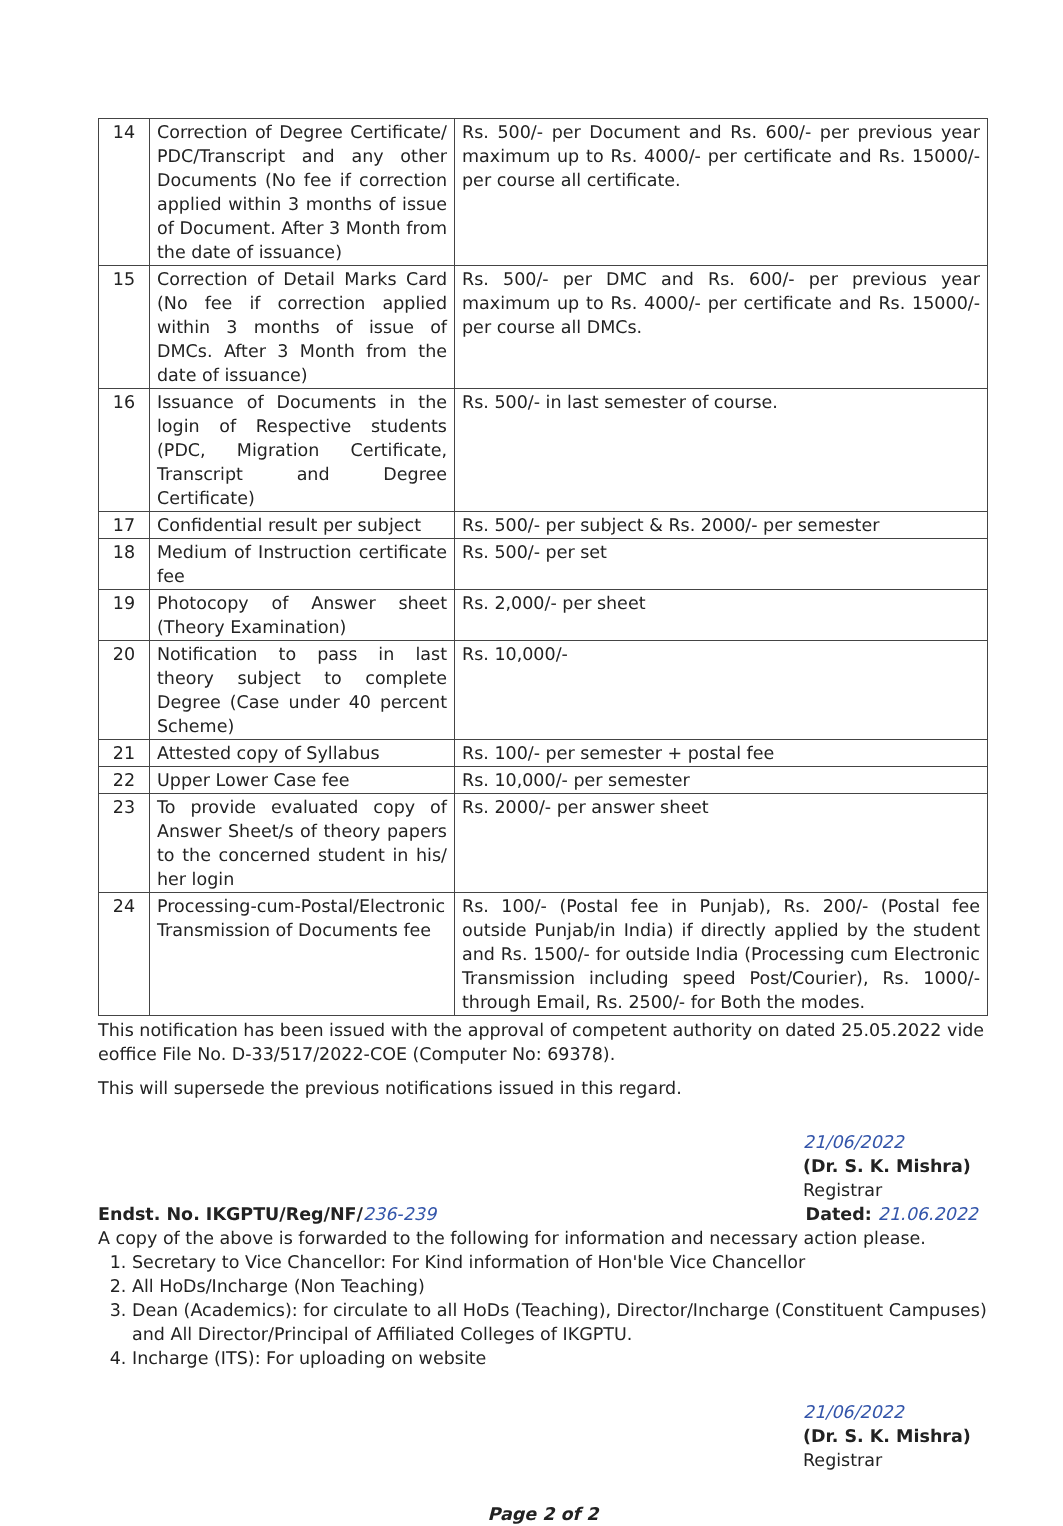| 14 | Correction of Degree Certificate/ PDC/Transcript and any other Documents (No fee if correction applied within 3 months of issue of Document. After 3 Month from the date of issuance) | Rs. 500/- per Document and Rs. 600/- per previous year maximum up to Rs. 4000/- per certificate and Rs. 15000/- per course all certificate. |
| 15 | Correction of Detail Marks Card (No fee if correction applied within 3 months of issue of DMCs. After 3 Month from the date of issuance) | Rs. 500/- per DMC and Rs. 600/- per previous year maximum up to Rs. 4000/- per certificate and Rs. 15000/- per course all DMCs. |
| 16 | Issuance of Documents in the login of Respective students (PDC, Migration Certificate, Transcript and Degree Certificate) | Rs. 500/- in last semester of course. |
| 17 | Confidential result per subject | Rs. 500/- per subject & Rs. 2000/- per semester |
| 18 | Medium of Instruction certificate fee | Rs. 500/- per set |
| 19 | Photocopy of Answer sheet (Theory Examination) | Rs. 2,000/- per sheet |
| 20 | Notification to pass in last theory subject to complete Degree (Case under 40 percent Scheme) | Rs. 10,000/- |
| 21 | Attested copy of Syllabus | Rs. 100/- per semester + postal fee |
| 22 | Upper Lower Case fee | Rs. 10,000/- per semester |
| 23 | To provide evaluated copy of Answer Sheet/s of theory papers to the concerned student in his/ her login | Rs. 2000/- per answer sheet |
| 24 | Processing-cum-Postal/Electronic Transmission of Documents fee | Rs. 100/- (Postal fee in Punjab), Rs. 200/- (Postal fee outside Punjab/in India) if directly applied by the student and Rs. 1500/- for outside India (Processing cum Electronic Transmission including speed Post/Courier), Rs. 1000/- through Email, Rs. 2500/- for Both the modes. |
This notification has been issued with the approval of competent authority on dated 25.05.2022 vide eoffice File No. D-33/517/2022-COE (Computer No: 69378).
This will supersede the previous notifications issued in this regard.
21/06/2022
(Dr. S. K. Mishra)
Registrar
Endst. No. IKGPTU/Reg/NF/236-239 Dated: 21.06.2022
A copy of the above is forwarded to the following for information and necessary action please.
1. Secretary to Vice Chancellor: For Kind information of Hon'ble Vice Chancellor
2. All HoDs/Incharge (Non Teaching)
3. Dean (Academics): for circulate to all HoDs (Teaching), Director/Incharge (Constituent Campuses) and All Director/Principal of Affiliated Colleges of IKGPTU.
4. Incharge (ITS): For uploading on website
21/06/2022
(Dr. S. K. Mishra)
Registrar
Page 2 of 2